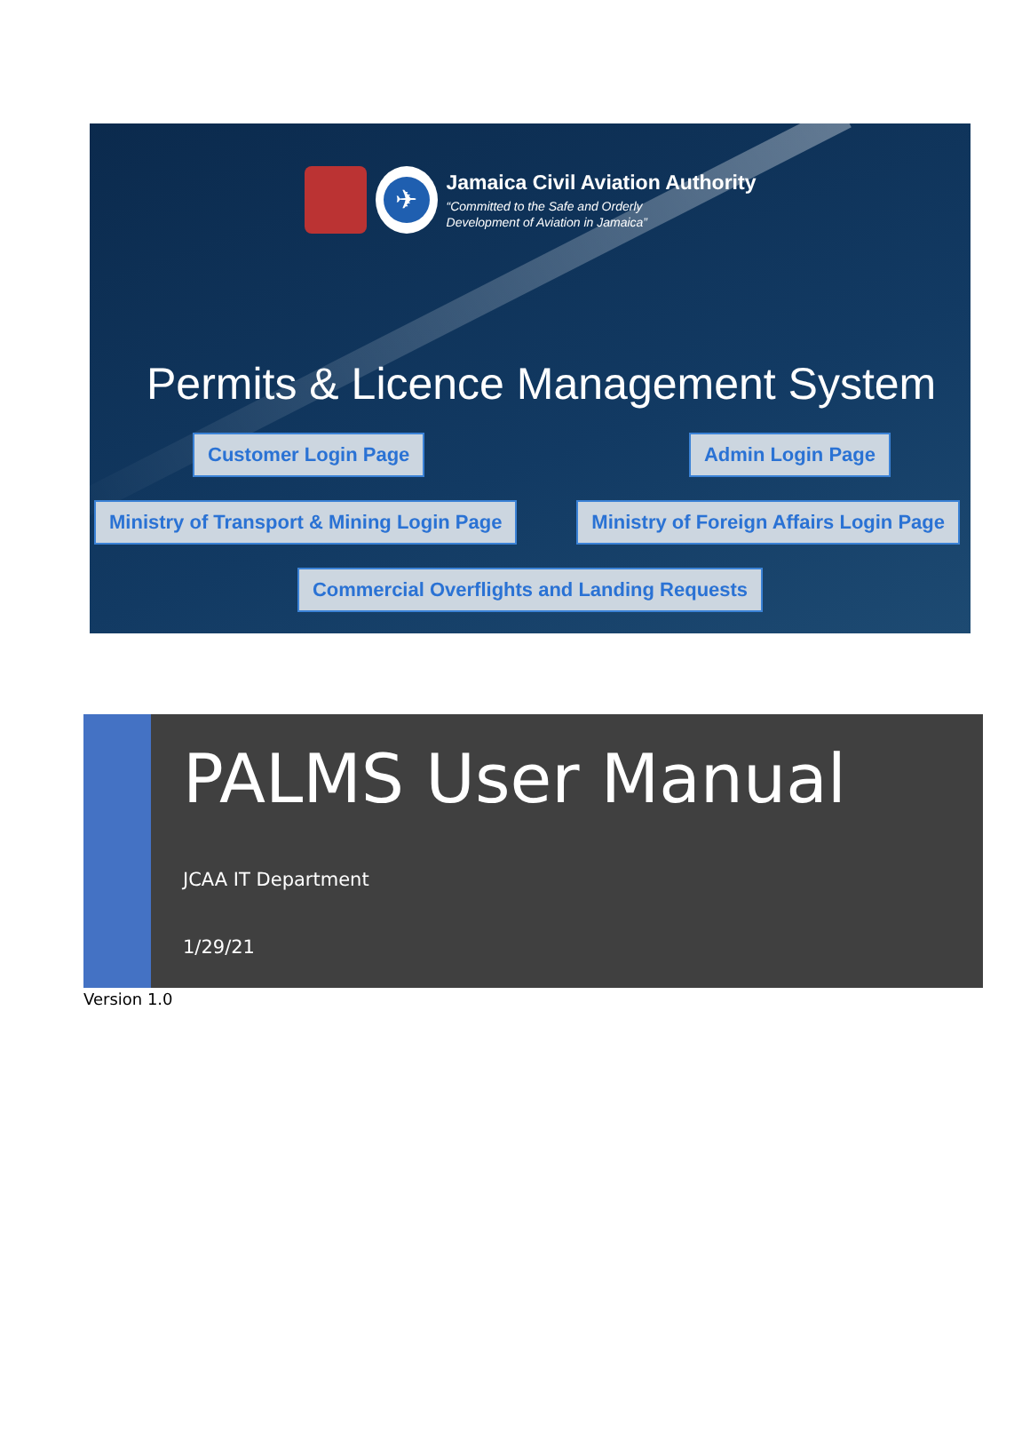✈
Jamaica Civil Aviation Authority
“Committed to the Safe and Orderly
Development of Aviation in Jamaica”
Permits & Licence Management System
Customer Login Page Admin Login Page
Ministry of Transport & Mining Login Page
Ministry of Foreign Affairs Login Page
Commercial Overflights and Landing Requests
PALMS User Manual
JCAA IT Department
1/29/21
Version 1.0